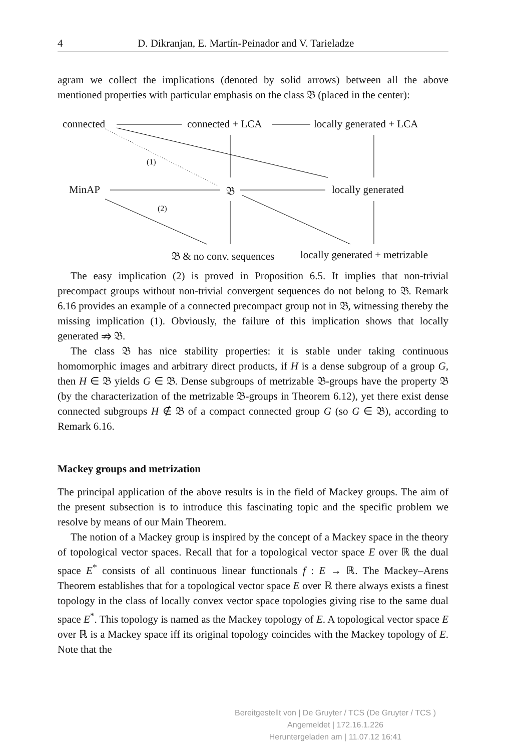4 D. Dikranjan, E. Martín-Peinador and V. Tarieladze
agram we collect the implications (denoted by solid arrows) between all the above mentioned properties with particular emphasis on the class 𝔅 (placed in the center):
connected connected + LCA locally generated + LCA
(1)
MinAP 𝔅 locally generated
(2)
𝔅 & no conv. sequences locally generated + metrizable
The easy implication (2) is proved in Proposition 6.5. It implies that non-trivial precompact groups without non-trivial convergent sequences do not belong to 𝔅. Remark 6.16 provides an example of a connected precompact group not in 𝔅, witnessing thereby the missing implication (1). Obviously, the failure of this implication shows that locally generated ⇏ 𝔅.
The class 𝔅 has nice stability properties: it is stable under taking continuous homomorphic images and arbitrary direct products, if H is a dense subgroup of a group G, then H ∈ 𝔅 yields G ∈ 𝔅. Dense subgroups of metrizable 𝔅-groups have the property 𝔅 (by the characterization of the metrizable 𝔅-groups in Theorem 6.12), yet there exist dense connected subgroups H ∉ 𝔅 of a compact connected group G (so G ∈ 𝔅), according to Remark 6.16.
Mackey groups and metrization
The principal application of the above results is in the field of Mackey groups. The aim of the present subsection is to introduce this fascinating topic and the specific problem we resolve by means of our Main Theorem.
The notion of a Mackey group is inspired by the concept of a Mackey space in the theory of topological vector spaces. Recall that for a topological vector space E over ℝ the dual space E<sup>*</sup> consists of all continuous linear functionals f : E → ℝ. The Mackey–Arens Theorem establishes that for a topological vector space E over ℝ there always exists a finest topology in the class of locally convex vector space topologies giving rise to the same dual space E<sup>*</sup>. This topology is named as the Mackey topology of E. A topological vector space E over ℝ is a Mackey space iff its original topology coincides with the Mackey topology of E. Note that the
Bereitgestellt von | De Gruyter / TCS (De Gruyter / TCS )
Angemeldet | 172.16.1.226
Heruntergeladen am | 11.07.12 16:41